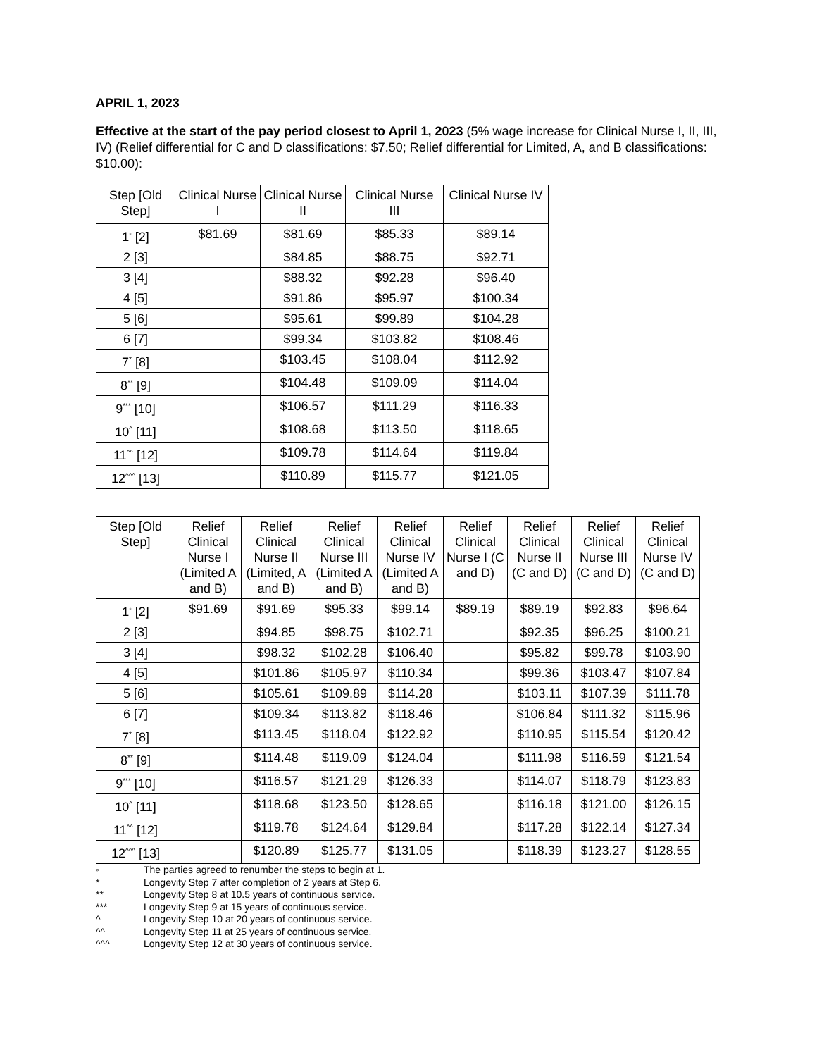APRIL 1, 2023
Effective at the start of the pay period closest to April 1, 2023 (5% wage increase for Clinical Nurse I, II, III, IV) (Relief differential for C and D classifications: $7.50; Relief differential for Limited, A, and B classifications: $10.00):
| Step [Old Step] | Clinical Nurse I | Clinical Nurse II | Clinical Nurse III | Clinical Nurse IV |
| --- | --- | --- | --- | --- |
| 1<sup>◦</sup> [2] | $81.69 | $81.69 | $85.33 | $89.14 |
| 2 [3] | | $84.85 | $88.75 | $92.71 |
| 3 [4] | | $88.32 | $92.28 | $96.40 |
| 4 [5] | | $91.86 | $95.97 | $100.34 |
| 5 [6] | | $95.61 | $99.89 | $104.28 |
| 6 [7] | | $99.34 | $103.82 | $108.46 |
| 7<sup>*</sup> [8] | | $103.45 | $108.04 | $112.92 |
| 8<sup>**</sup> [9] | | $104.48 | $109.09 | $114.04 |
| 9<sup>***</sup> [10] | | $106.57 | $111.29 | $116.33 |
| 10<sup>^</sup> [11] | | $108.68 | $113.50 | $118.65 |
| 11<sup>^^</sup> [12] | | $109.78 | $114.64 | $119.84 |
| 12<sup>^^^</sup> [13] | | $110.89 | $115.77 | $121.05 |
| Step [Old Step] | Relief Clinical Nurse I (Limited A and B) | Relief Clinical Nurse II (Limited, A and B) | Relief Clinical Nurse III (Limited A and B) | Relief Clinical Nurse IV (Limited A and B) | Relief Clinical Nurse I (C and D) | Relief Clinical Nurse II (C and D) | Relief Clinical Nurse III (C and D) | Relief Clinical Nurse IV (C and D) |
| --- | --- | --- | --- | --- | --- | --- | --- | --- |
| 1<sup>◦</sup> [2] | $91.69 | $91.69 | $95.33 | $99.14 | $89.19 | $89.19 | $92.83 | $96.64 |
| 2 [3] | | $94.85 | $98.75 | $102.71 | | $92.35 | $96.25 | $100.21 |
| 3 [4] | | $98.32 | $102.28 | $106.40 | | $95.82 | $99.78 | $103.90 |
| 4 [5] | | $101.86 | $105.97 | $110.34 | | $99.36 | $103.47 | $107.84 |
| 5 [6] | | $105.61 | $109.89 | $114.28 | | $103.11 | $107.39 | $111.78 |
| 6 [7] | | $109.34 | $113.82 | $118.46 | | $106.84 | $111.32 | $115.96 |
| 7<sup>*</sup> [8] | | $113.45 | $118.04 | $122.92 | | $110.95 | $115.54 | $120.42 |
| 8<sup>**</sup> [9] | | $114.48 | $119.09 | $124.04 | | $111.98 | $116.59 | $121.54 |
| 9<sup>***</sup> [10] | | $116.57 | $121.29 | $126.33 | | $114.07 | $118.79 | $123.83 |
| 10<sup>^</sup> [11] | | $118.68 | $123.50 | $128.65 | | $116.18 | $121.00 | $126.15 |
| 11<sup>^^</sup> [12] | | $119.78 | $124.64 | $129.84 | | $117.28 | $122.14 | $127.34 |
| 12<sup>^^^</sup> [13] | | $120.89 | $125.77 | $131.05 | | $118.39 | $123.27 | $128.55 |
◦ The parties agreed to renumber the steps to begin at 1.
* Longevity Step 7 after completion of 2 years at Step 6.
** Longevity Step 8 at 10.5 years of continuous service.
*** Longevity Step 9 at 15 years of continuous service.
^ Longevity Step 10 at 20 years of continuous service.
^^ Longevity Step 11 at 25 years of continuous service.
^^^ Longevity Step 12 at 30 years of continuous service.